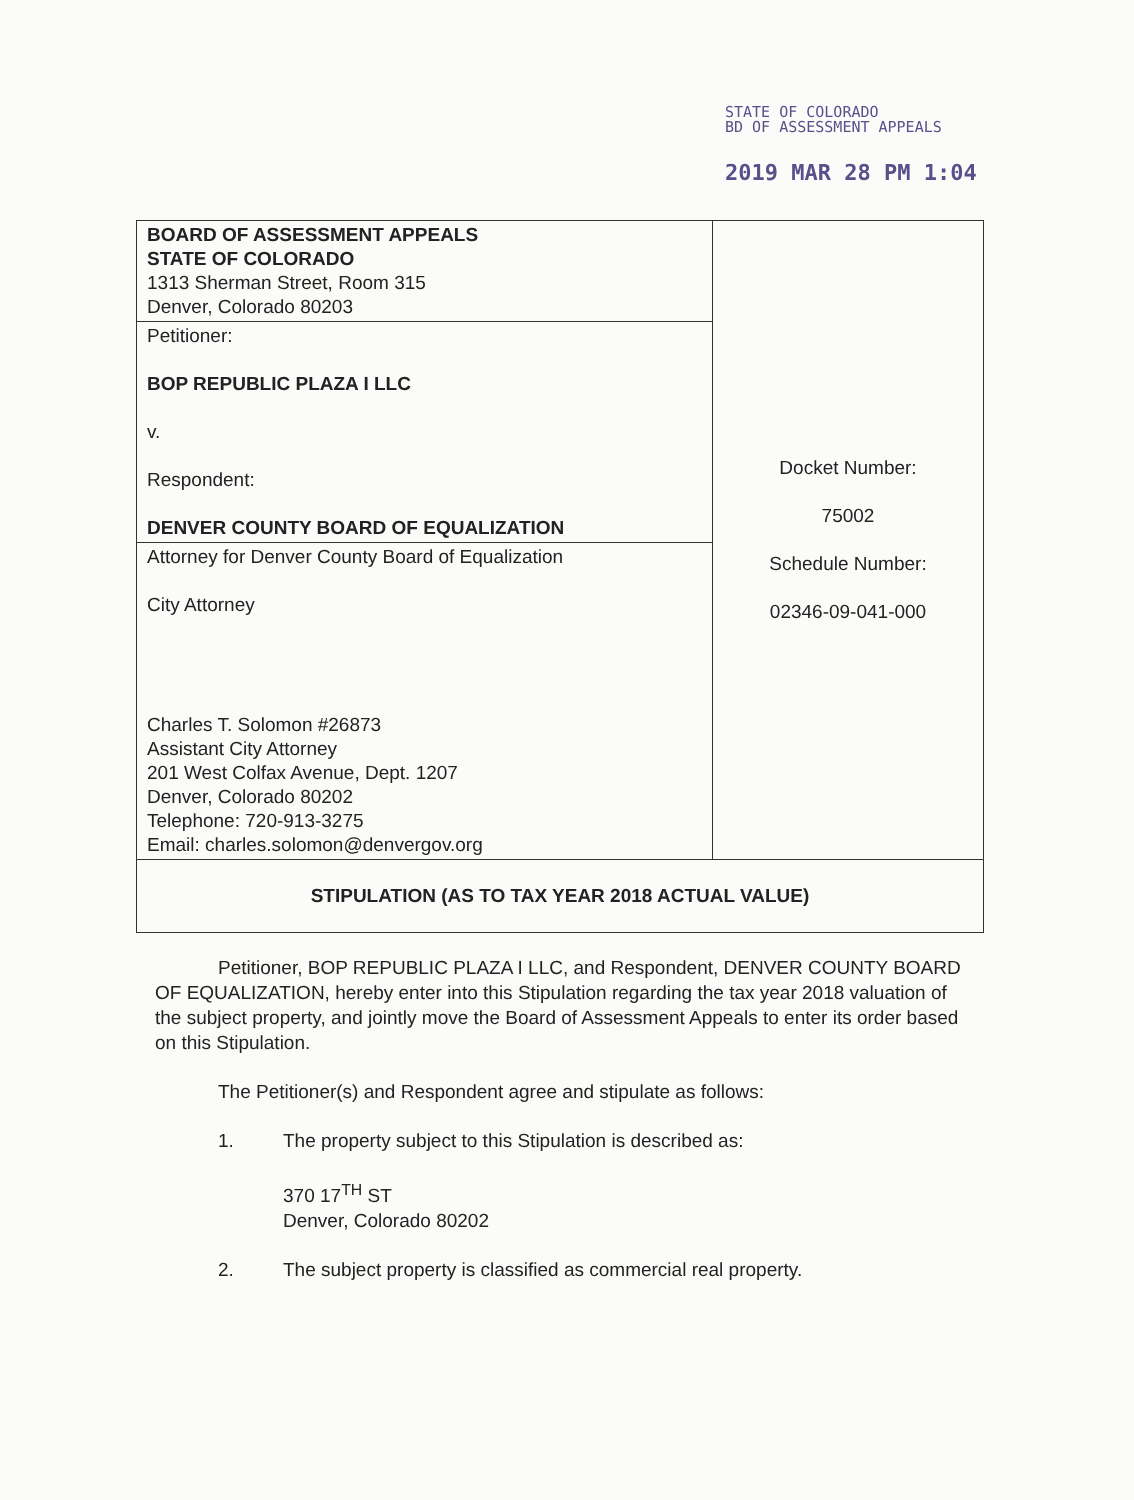STATE OF COLORADO
BD OF ASSESSMENT APPEALS
2019 MAR 28 PM 1:04
| BOARD OF ASSESSMENT APPEALS STATE OF COLORADO 1313 Sherman Street, Room 315 Denver, Colorado 80203 | Docket Number: 75002 Schedule Number: 02346-09-041-000 |
| Petitioner: BOP REPUBLIC PLAZA I LLC v. Respondent: DENVER COUNTY BOARD OF EQUALIZATION | |
| Attorney for Denver County Board of Equalization City Attorney Charles T. Solomon #26873 Assistant City Attorney 201 West Colfax Avenue, Dept. 1207 Denver, Colorado 80202 Telephone: 720-913-3275 Email: charles.solomon@denvergov.org | |
| STIPULATION (AS TO TAX YEAR 2018 ACTUAL VALUE) | |
Petitioner, BOP REPUBLIC PLAZA I LLC, and Respondent, DENVER COUNTY BOARD OF EQUALIZATION, hereby enter into this Stipulation regarding the tax year 2018 valuation of the subject property, and jointly move the Board of Assessment Appeals to enter its order based on this Stipulation.
The Petitioner(s) and Respondent agree and stipulate as follows:
1. The property subject to this Stipulation is described as:
370 17<sup>TH</sup> ST
Denver, Colorado 80202
2. The subject property is classified as commercial real property.